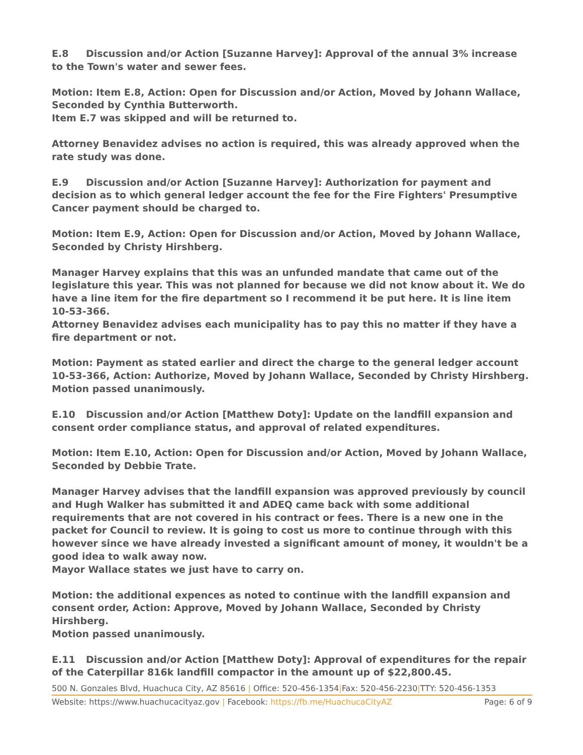E.8 Discussion and/or Action [Suzanne Harvey]: Approval of the annual 3% increase to the Town's water and sewer fees.
Motion: Item E.8, Action: Open for Discussion and/or Action, Moved by Johann Wallace, Seconded by Cynthia Butterworth.
Item E.7 was skipped and will be returned to.
Attorney Benavidez advises no action is required, this was already approved when the rate study was done.
E.9 Discussion and/or Action [Suzanne Harvey]: Authorization for payment and decision as to which general ledger account the fee for the Fire Fighters' Presumptive Cancer payment should be charged to.
Motion: Item E.9, Action: Open for Discussion and/or Action, Moved by Johann Wallace, Seconded by Christy Hirshberg.
Manager Harvey explains that this was an unfunded mandate that came out of the legislature this year. This was not planned for because we did not know about it. We do have a line item for the fire department so I recommend it be put here. It is line item 10-53-366.
Attorney Benavidez advises each municipality has to pay this no matter if they have a fire department or not.
Motion: Payment as stated earlier and direct the charge to the general ledger account 10-53-366, Action: Authorize, Moved by Johann Wallace, Seconded by Christy Hirshberg.
Motion passed unanimously.
E.10 Discussion and/or Action [Matthew Doty]: Update on the landfill expansion and consent order compliance status, and approval of related expenditures.
Motion: Item E.10, Action: Open for Discussion and/or Action, Moved by Johann Wallace, Seconded by Debbie Trate.
Manager Harvey advises that the landfill expansion was approved previously by council and Hugh Walker has submitted it and ADEQ came back with some additional requirements that are not covered in his contract or fees. There is a new one in the packet for Council to review. It is going to cost us more to continue through with this however since we have already invested a significant amount of money, it wouldn't be a good idea to walk away now.
Mayor Wallace states we just have to carry on.
Motion: the additional expences as noted to continue with the landfill expansion and consent order, Action: Approve, Moved by Johann Wallace, Seconded by Christy Hirshberg.
Motion passed unanimously.
E.11 Discussion and/or Action [Matthew Doty]: Approval of expenditures for the repair of the Caterpillar 816k landfill compactor in the amount up of $22,800.45.
500 N. Gonzales Blvd, Huachuca City, AZ 85616 | Office: 520-456-1354|Fax: 520-456-2230|TTY: 520-456-1353
Website: https://www.huachucacityaz.gov | Facebook: https://fb.me/HuachucaCityAZ Page: 6 of 9